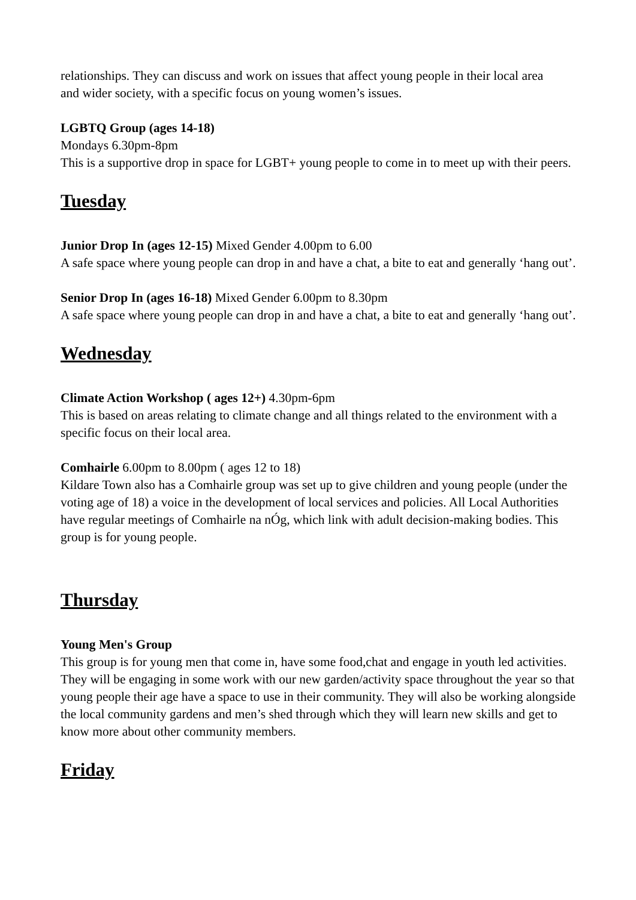relationships. They can discuss and work on issues that affect young people in their local area
and wider society, with a specific focus on young women’s issues.
LGBTQ Group (ages 14-18)
Mondays 6.30pm-8pm
This is a supportive drop in space for LGBT+ young people to come in to meet up with their peers.
Tuesday
Junior Drop In (ages 12-15) Mixed Gender 4.00pm to 6.00
A safe space where young people can drop in and have a chat, a bite to eat and generally ‘hang out’.
Senior Drop In (ages 16-18) Mixed Gender 6.00pm to 8.30pm
A safe space where young people can drop in and have a chat, a bite to eat and generally ‘hang out’.
Wednesday
Climate Action Workshop ( ages 12+) 4.30pm-6pm
This is based on areas relating to climate change and all things related to the environment with a specific focus on their local area.
Comhairle 6.00pm to 8.00pm ( ages 12 to 18)
Kildare Town also has a Comhairle group was set up to give children and young people (under the voting age of 18) a voice in the development of local services and policies. All Local Authorities have regular meetings of Comhairle na nÓg, which link with adult decision-making bodies. This group is for young people.
Thursday
Young Men's Group
This group is for young men that come in, have some food,chat and engage in youth led activities. They will be engaging in some work with our new garden/activity space throughout the year so that young people their age have a space to use in their community. They will also be working alongside the local community gardens and men’s shed through which they will learn new skills and get to know more about other community members.
Friday